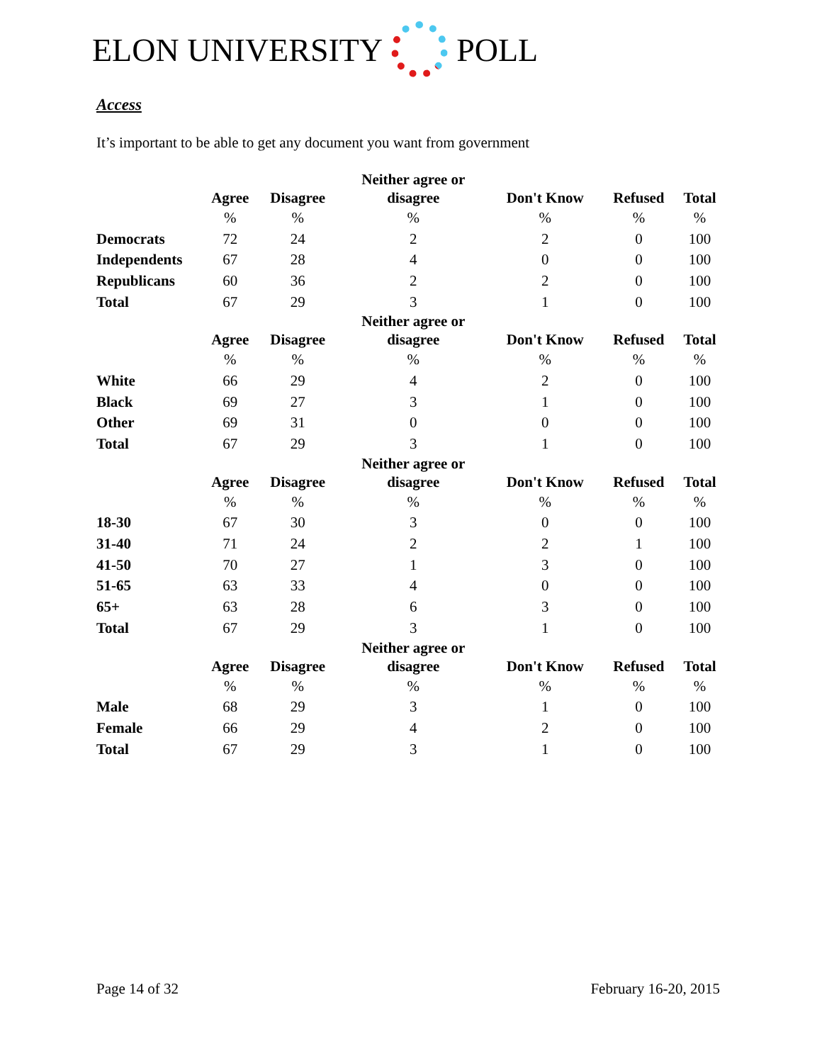ELON UNIVERSITY POLL
Access
It’s important to be able to get any document you want from government
| | Agree | Disagree | Neither agree or disagree | Don't Know | Refused | Total |
| --- | --- | --- | --- | --- | --- | --- |
| | % | % | % | % | % | % |
| Democrats | 72 | 24 | 2 | 2 | 0 | 100 |
| Independents | 67 | 28 | 4 | 0 | 0 | 100 |
| Republicans | 60 | 36 | 2 | 2 | 0 | 100 |
| Total | 67 | 29 | 3 | 1 | 0 | 100 |
| | Agree | Disagree | Neither agree or disagree | Don't Know | Refused | Total |
| | % | % | % | % | % | % |
| White | 66 | 29 | 4 | 2 | 0 | 100 |
| Black | 69 | 27 | 3 | 1 | 0 | 100 |
| Other | 69 | 31 | 0 | 0 | 0 | 100 |
| Total | 67 | 29 | 3 | 1 | 0 | 100 |
| | Agree | Disagree | Neither agree or disagree | Don't Know | Refused | Total |
| | % | % | % | % | % | % |
| 18-30 | 67 | 30 | 3 | 0 | 0 | 100 |
| 31-40 | 71 | 24 | 2 | 2 | 1 | 100 |
| 41-50 | 70 | 27 | 1 | 3 | 0 | 100 |
| 51-65 | 63 | 33 | 4 | 0 | 0 | 100 |
| 65+ | 63 | 28 | 6 | 3 | 0 | 100 |
| Total | 67 | 29 | 3 | 1 | 0 | 100 |
| | Agree | Disagree | Neither agree or disagree | Don't Know | Refused | Total |
| | % | % | % | % | % | % |
| Male | 68 | 29 | 3 | 1 | 0 | 100 |
| Female | 66 | 29 | 4 | 2 | 0 | 100 |
| Total | 67 | 29 | 3 | 1 | 0 | 100 |
Page 14 of 32 February 16-20, 2015